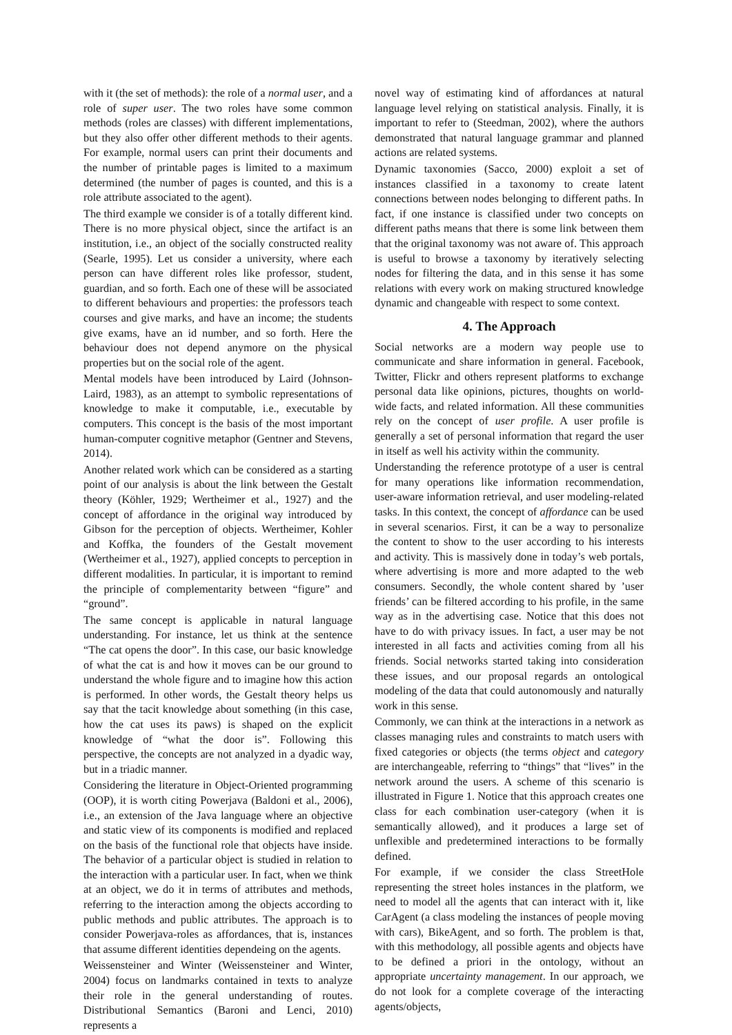with it (the set of methods): the role of a normal user, and a role of super user. The two roles have some common methods (roles are classes) with different implementations, but they also offer other different methods to their agents. For example, normal users can print their documents and the number of printable pages is limited to a maximum determined (the number of pages is counted, and this is a role attribute associated to the agent).
The third example we consider is of a totally different kind. There is no more physical object, since the artifact is an institution, i.e., an object of the socially constructed reality (Searle, 1995). Let us consider a university, where each person can have different roles like professor, student, guardian, and so forth. Each one of these will be associated to different behaviours and properties: the professors teach courses and give marks, and have an income; the students give exams, have an id number, and so forth. Here the behaviour does not depend anymore on the physical properties but on the social role of the agent.
Mental models have been introduced by Laird (Johnson-Laird, 1983), as an attempt to symbolic representations of knowledge to make it computable, i.e., executable by computers. This concept is the basis of the most important human-computer cognitive metaphor (Gentner and Stevens, 2014).
Another related work which can be considered as a starting point of our analysis is about the link between the Gestalt theory (Köhler, 1929; Wertheimer et al., 1927) and the concept of affordance in the original way introduced by Gibson for the perception of objects. Wertheimer, Kohler and Koffka, the founders of the Gestalt movement (Wertheimer et al., 1927), applied concepts to perception in different modalities. In particular, it is important to remind the principle of complementarity between “figure” and “ground”.
The same concept is applicable in natural language understanding. For instance, let us think at the sentence “The cat opens the door”. In this case, our basic knowledge of what the cat is and how it moves can be our ground to understand the whole figure and to imagine how this action is performed. In other words, the Gestalt theory helps us say that the tacit knowledge about something (in this case, how the cat uses its paws) is shaped on the explicit knowledge of “what the door is”. Following this perspective, the concepts are not analyzed in a dyadic way, but in a triadic manner.
Considering the literature in Object-Oriented programming (OOP), it is worth citing Powerjava (Baldoni et al., 2006), i.e., an extension of the Java language where an objective and static view of its components is modified and replaced on the basis of the functional role that objects have inside. The behavior of a particular object is studied in relation to the interaction with a particular user. In fact, when we think at an object, we do it in terms of attributes and methods, referring to the interaction among the objects according to public methods and public attributes. The approach is to consider Powerjava-roles as affordances, that is, instances that assume different identities dependeing on the agents.
Weissensteiner and Winter (Weissensteiner and Winter, 2004) focus on landmarks contained in texts to analyze their role in the general understanding of routes. Distributional Semantics (Baroni and Lenci, 2010) represents a
novel way of estimating kind of affordances at natural language level relying on statistical analysis. Finally, it is important to refer to (Steedman, 2002), where the authors demonstrated that natural language grammar and planned actions are related systems.
Dynamic taxonomies (Sacco, 2000) exploit a set of instances classified in a taxonomy to create latent connections between nodes belonging to different paths. In fact, if one instance is classified under two concepts on different paths means that there is some link between them that the original taxonomy was not aware of. This approach is useful to browse a taxonomy by iteratively selecting nodes for filtering the data, and in this sense it has some relations with every work on making structured knowledge dynamic and changeable with respect to some context.
4. The Approach
Social networks are a modern way people use to communicate and share information in general. Facebook, Twitter, Flickr and others represent platforms to exchange personal data like opinions, pictures, thoughts on world-wide facts, and related information. All these communities rely on the concept of user profile. A user profile is generally a set of personal information that regard the user in itself as well his activity within the community.
Understanding the reference prototype of a user is central for many operations like information recommendation, user-aware information retrieval, and user modeling-related tasks. In this context, the concept of affordance can be used in several scenarios. First, it can be a way to personalize the content to show to the user according to his interests and activity. This is massively done in today’s web portals, where advertising is more and more adapted to the web consumers. Secondly, the whole content shared by ’user friends’ can be filtered according to his profile, in the same way as in the advertising case. Notice that this does not have to do with privacy issues. In fact, a user may be not interested in all facts and activities coming from all his friends. Social networks started taking into consideration these issues, and our proposal regards an ontological modeling of the data that could autonomously and naturally work in this sense.
Commonly, we can think at the interactions in a network as classes managing rules and constraints to match users with fixed categories or objects (the terms object and category are interchangeable, referring to “things” that “lives” in the network around the users. A scheme of this scenario is illustrated in Figure 1. Notice that this approach creates one class for each combination user-category (when it is semantically allowed), and it produces a large set of unflexible and predetermined interactions to be formally defined.
For example, if we consider the class StreetHole representing the street holes instances in the platform, we need to model all the agents that can interact with it, like CarAgent (a class modeling the instances of people moving with cars), BikeAgent, and so forth. The problem is that, with this methodology, all possible agents and objects have to be defined a priori in the ontology, without an appropriate uncertainty management. In our approach, we do not look for a complete coverage of the interacting agents/objects,